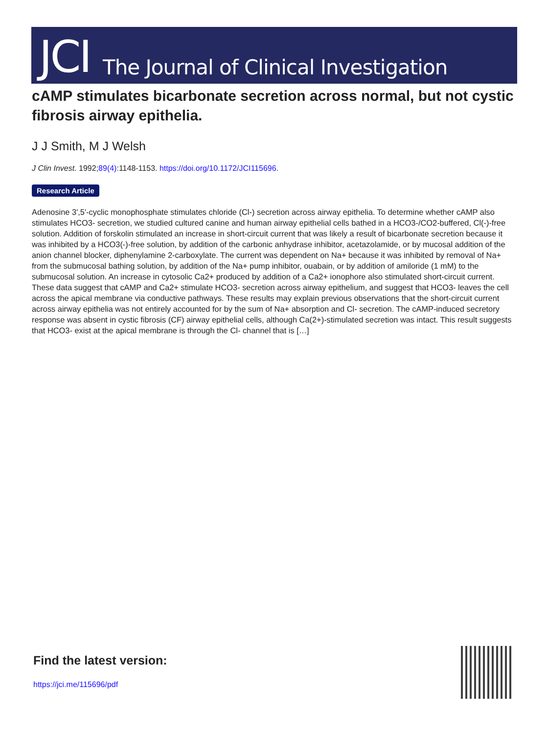JCI The Journal of Clinical Investigation
cAMP stimulates bicarbonate secretion across normal, but not cystic fibrosis airway epithelia.
J J Smith, M J Welsh
J Clin Invest. 1992;89(4):1148-1153. https://doi.org/10.1172/JCI115696.
Research Article
Adenosine 3',5'-cyclic monophosphate stimulates chloride (Cl-) secretion across airway epithelia. To determine whether cAMP also stimulates HCO3- secretion, we studied cultured canine and human airway epithelial cells bathed in a HCO3-/CO2-buffered, Cl(-)-free solution. Addition of forskolin stimulated an increase in short-circuit current that was likely a result of bicarbonate secretion because it was inhibited by a HCO3(-)-free solution, by addition of the carbonic anhydrase inhibitor, acetazolamide, or by mucosal addition of the anion channel blocker, diphenylamine 2-carboxylate. The current was dependent on Na+ because it was inhibited by removal of Na+ from the submucosal bathing solution, by addition of the Na+ pump inhibitor, ouabain, or by addition of amiloride (1 mM) to the submucosal solution. An increase in cytosolic Ca2+ produced by addition of a Ca2+ ionophore also stimulated short-circuit current. These data suggest that cAMP and Ca2+ stimulate HCO3- secretion across airway epithelium, and suggest that HCO3- leaves the cell across the apical membrane via conductive pathways. These results may explain previous observations that the short-circuit current across airway epithelia was not entirely accounted for by the sum of Na+ absorption and Cl- secretion. The cAMP-induced secretory response was absent in cystic fibrosis (CF) airway epithelial cells, although Ca(2+)-stimulated secretion was intact. This result suggests that HCO3- exist at the apical membrane is through the Cl- channel that is […]
Find the latest version:
https://jci.me/115696/pdf